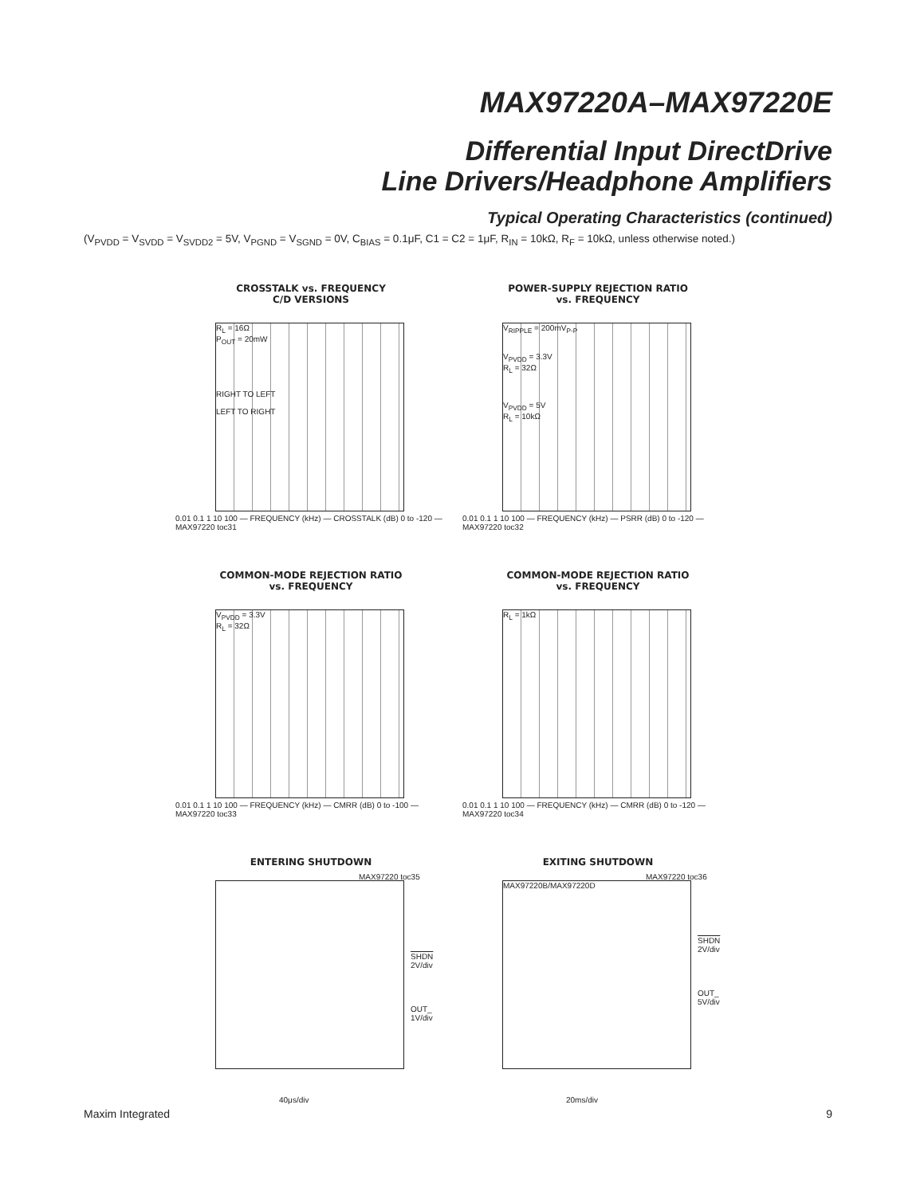MAX97220A–MAX97220E
Differential Input DirectDrive
Line Drivers/Headphone Amplifiers
Typical Operating Characteristics (continued)
(V<sub>PVDD</sub> = V<sub>SVDD</sub> = V<sub>SVDD2</sub> = 5V, V<sub>PGND</sub> = V<sub>SGND</sub> = 0V, C<sub>BIAS</sub> = 0.1μF, C1 = C2 = 1μF, R<sub>IN</sub> = 10kΩ, R<sub>F</sub> = 10kΩ, unless otherwise noted.)
CROSSTALK vs. FREQUENCY
C/D VERSIONS
R<sub>L</sub> = 16Ω
P<sub>OUT</sub> = 20mW
RIGHT TO LEFT
LEFT TO RIGHT
0.01 0.1 1 10 100 — FREQUENCY (kHz) — CROSSTALK (dB) 0 to -120 — MAX97220 toc31
POWER-SUPPLY REJECTION RATIO
vs. FREQUENCY
V<sub>RIPPLE</sub> = 200mV<sub>P-P</sub>
V<sub>PVDD</sub> = 3.3V
R<sub>L</sub> = 32Ω
V<sub>PVDD</sub> = 5V
R<sub>L</sub> = 10kΩ
0.01 0.1 1 10 100 — FREQUENCY (kHz) — PSRR (dB) 0 to -120 — MAX97220 toc32
COMMON-MODE REJECTION RATIO
vs. FREQUENCY
V<sub>PVDD</sub> = 3.3V
R<sub>L</sub> = 32Ω
0.01 0.1 1 10 100 — FREQUENCY (kHz) — CMRR (dB) 0 to -100 — MAX97220 toc33
COMMON-MODE REJECTION RATIO
vs. FREQUENCY
R<sub>L</sub> = 1kΩ
0.01 0.1 1 10 100 — FREQUENCY (kHz) — CMRR (dB) 0 to -120 — MAX97220 toc34
ENTERING SHUTDOWN
MAX97220 toc35
SHDN
2V/div
OUT_
1V/div
40μs/div
EXITING SHUTDOWN
MAX97220 toc36
MAX97220B/MAX97220D
SHDN
2V/div
OUT_
5V/div
20ms/div
Maxim Integrated 9